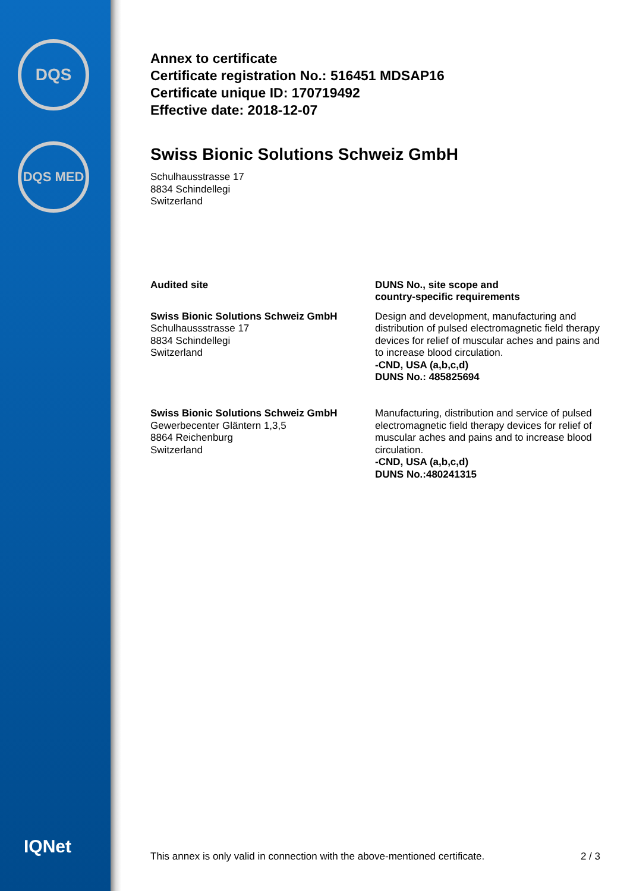DQS
DQS MED
IQNet
Annex to certificate
Certificate registration No.: 516451 MDSAP16
Certificate unique ID: 170719492
Effective date: 2018-12-07
Swiss Bionic Solutions Schweiz GmbH
Schulhausstrasse 17
8834 Schindellegi
Switzerland
| Audited site | DUNS No., site scope and country-specific requirements |
| --- | --- |
| Swiss Bionic Solutions Schweiz GmbH Schulhaussstrasse 17 8834 Schindellegi Switzerland | Design and development, manufacturing and distribution of pulsed electromagnetic field therapy devices for relief of muscular aches and pains and to increase blood circulation. -CND, USA (a,b,c,d) DUNS No.: 485825694 |
| Swiss Bionic Solutions Schweiz GmbH Gewerbecenter Gläntern 1,3,5 8864 Reichenburg Switzerland | Manufacturing, distribution and service of pulsed electromagnetic field therapy devices for relief of muscular aches and pains and to increase blood circulation. -CND, USA (a,b,c,d) DUNS No.:480241315 |
This annex is only valid in connection with the above-mentioned certificate. 2 / 3